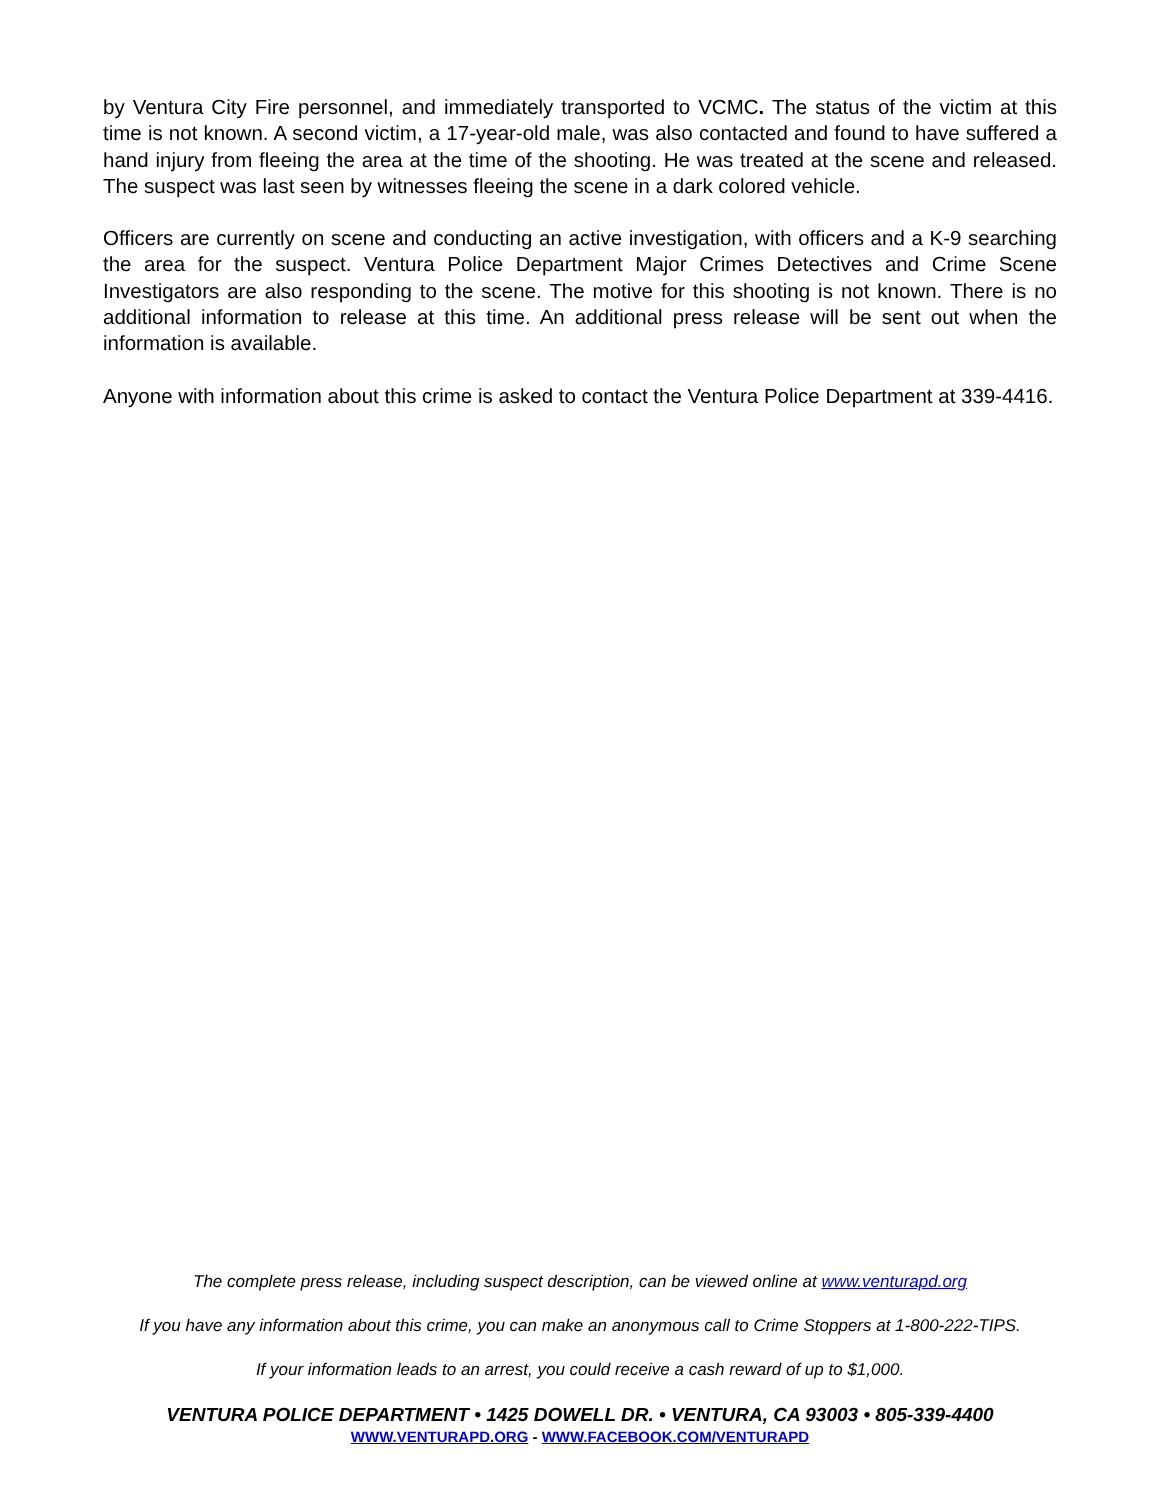by Ventura City Fire personnel, and immediately transported to VCMC. The status of the victim at this time is not known. A second victim, a 17-year-old male, was also contacted and found to have suffered a hand injury from fleeing the area at the time of the shooting. He was treated at the scene and released. The suspect was last seen by witnesses fleeing the scene in a dark colored vehicle.
Officers are currently on scene and conducting an active investigation, with officers and a K-9 searching the area for the suspect. Ventura Police Department Major Crimes Detectives and Crime Scene Investigators are also responding to the scene. The motive for this shooting is not known. There is no additional information to release at this time. An additional press release will be sent out when the information is available.
Anyone with information about this crime is asked to contact the Ventura Police Department at 339-4416.
The complete press release, including suspect description, can be viewed online at www.venturapd.org
If you have any information about this crime, you can make an anonymous call to Crime Stoppers at 1-800-222-TIPS.
If your information leads to an arrest, you could receive a cash reward of up to $1,000.
VENTURA POLICE DEPARTMENT • 1425 DOWELL DR. • VENTURA, CA 93003 • 805-339-4400
WWW.VENTURAPD.ORG - WWW.FACEBOOK.COM/VENTURAPD